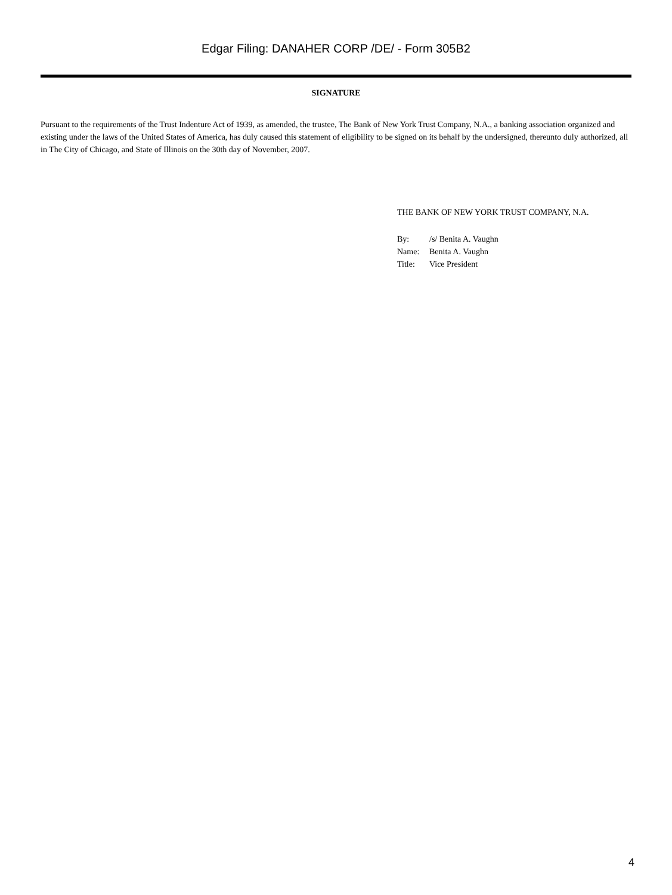Edgar Filing: DANAHER CORP /DE/ - Form 305B2
SIGNATURE
Pursuant to the requirements of the Trust Indenture Act of 1939, as amended, the trustee, The Bank of New York Trust Company, N.A., a banking association organized and existing under the laws of the United States of America, has duly caused this statement of eligibility to be signed on its behalf by the undersigned, thereunto duly authorized, all in The City of Chicago, and State of Illinois on the 30th day of November, 2007.
THE BANK OF NEW YORK TRUST COMPANY, N.A.
| By: | /s/ Benita A. Vaughn |
| Name: | Benita A. Vaughn |
| Title: | Vice President |
4